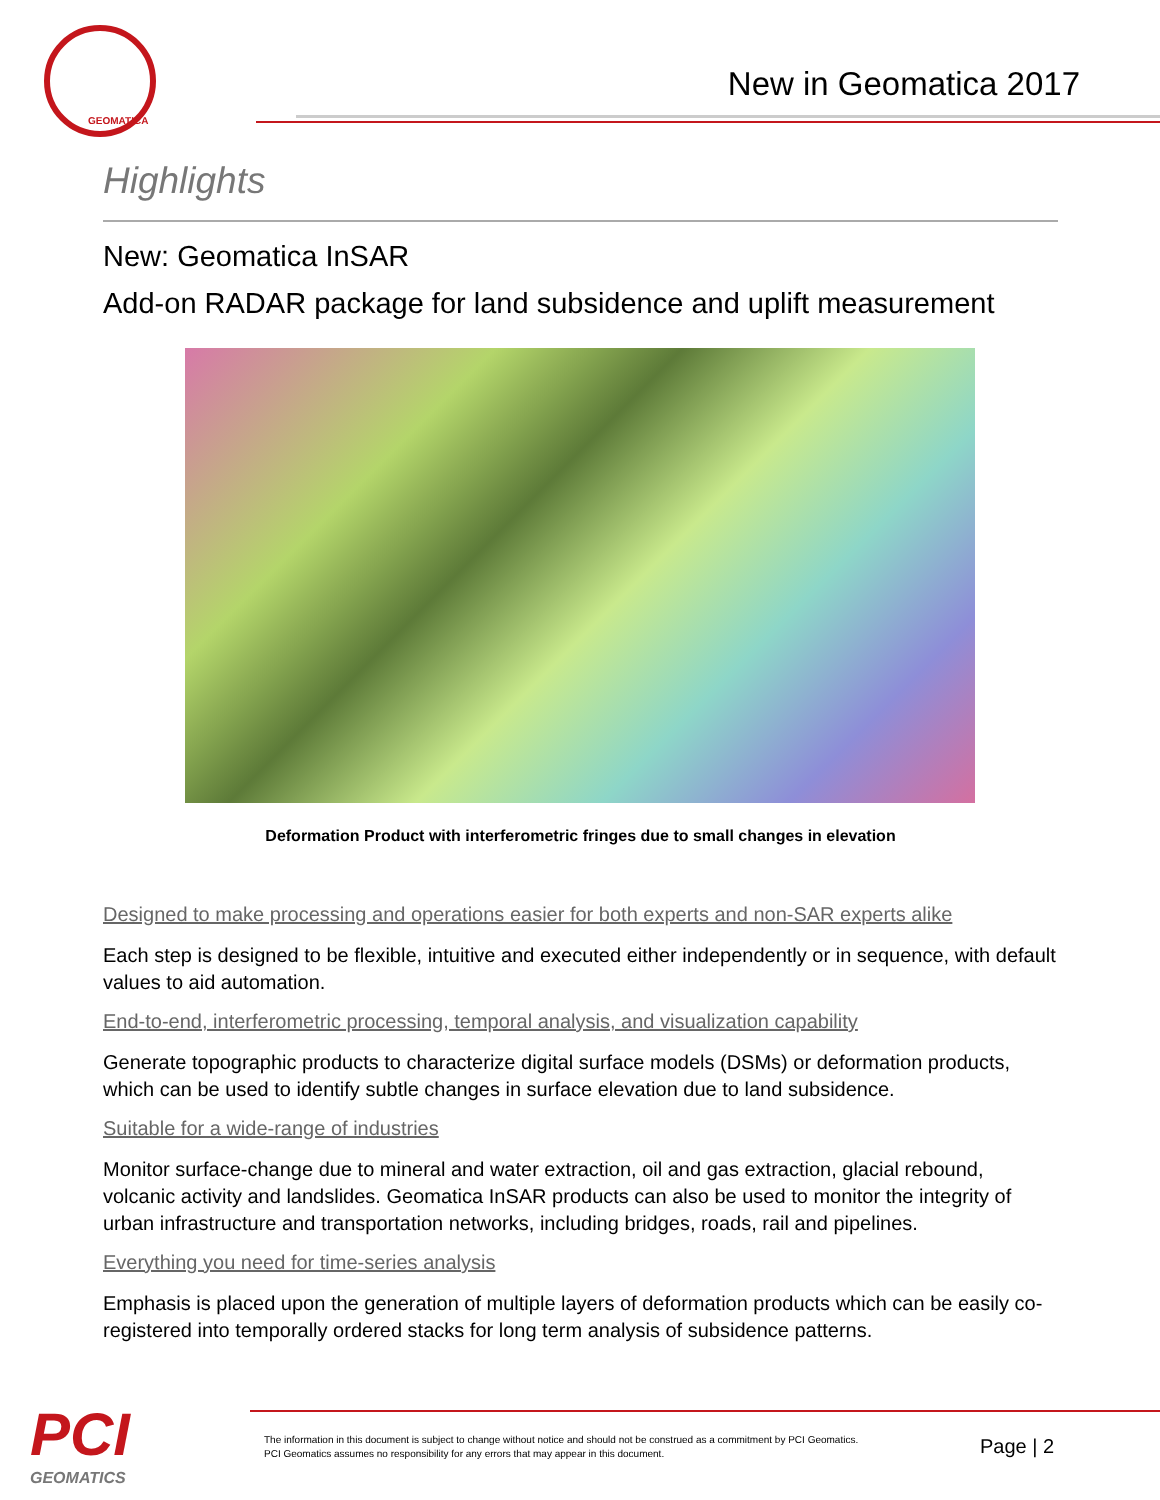GEOMATICA
New in Geomatica 2017
Highlights
New: Geomatica InSAR
Add-on RADAR package for land subsidence and uplift measurement
Deformation Product with interferometric fringes due to small changes in elevation
Designed to make processing and operations easier for both experts and non-SAR experts alike
Each step is designed to be flexible, intuitive and executed either independently or in sequence, with default values to aid automation.
End-to-end, interferometric processing, temporal analysis, and visualization capability
Generate topographic products to characterize digital surface models (DSMs) or deformation products, which can be used to identify subtle changes in surface elevation due to land subsidence.
Suitable for a wide-range of industries
Monitor surface-change due to mineral and water extraction, oil and gas extraction, glacial rebound, volcanic activity and landslides. Geomatica InSAR products can also be used to monitor the integrity of urban infrastructure and transportation networks, including bridges, roads, rail and pipelines.
Everything you need for time-series analysis
Emphasis is placed upon the generation of multiple layers of deformation products which can be easily co-registered into temporally ordered stacks for long term analysis of subsidence patterns.
PCI
GEOMATICS
The information in this document is subject to change without notice and should not be construed as a commitment by PCI Geomatics.
PCI Geomatics assumes no responsibility for any errors that may appear in this document.
Page | 2